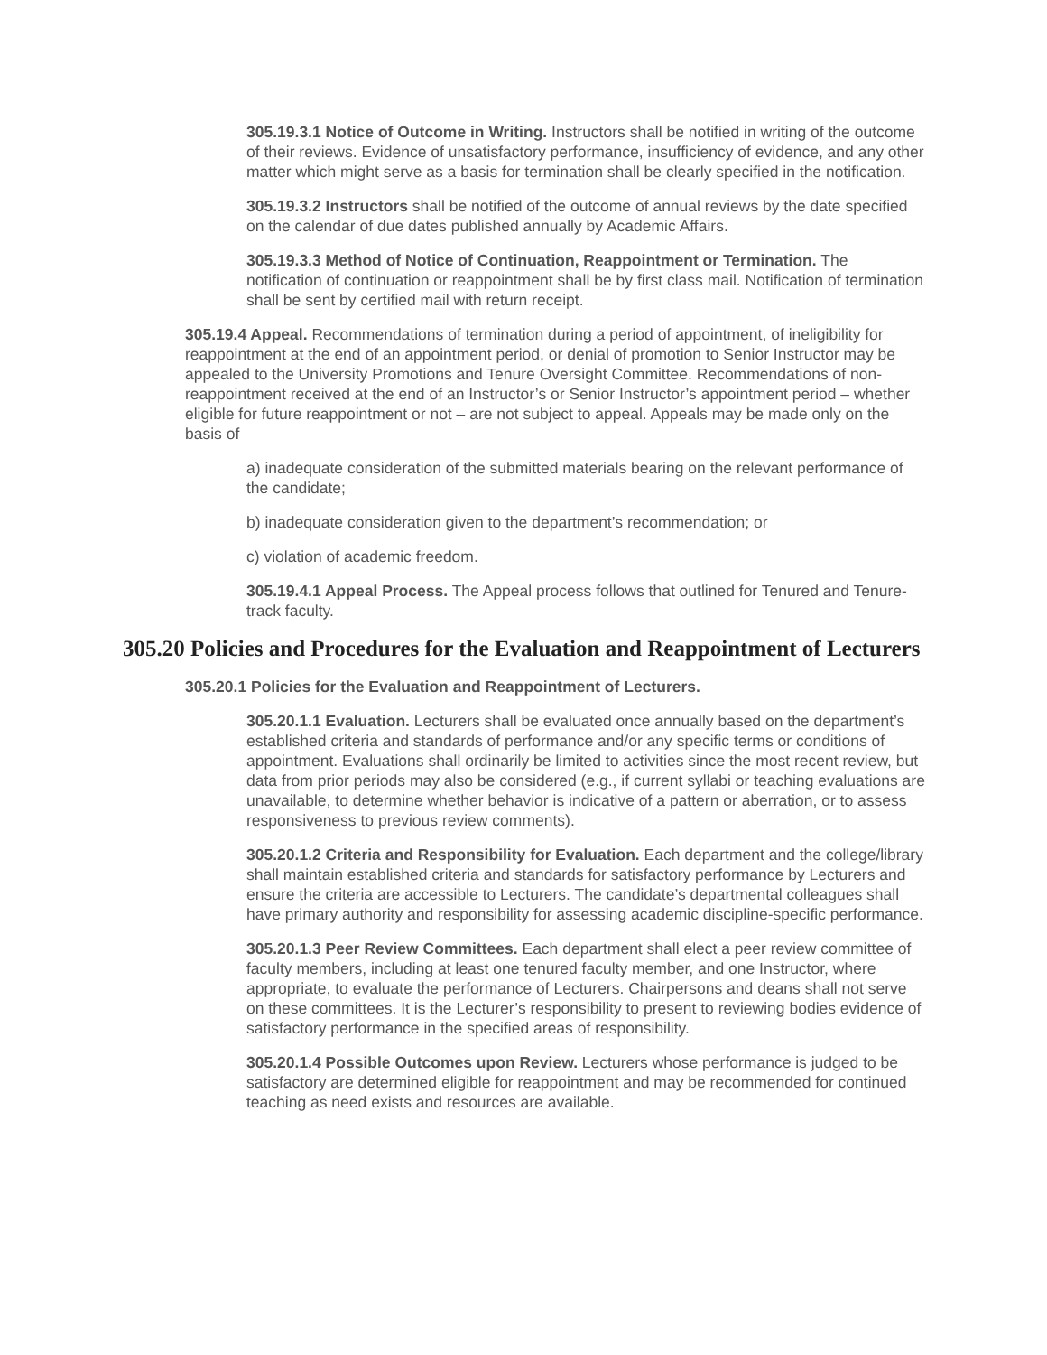305.19.3.1 Notice of Outcome in Writing. Instructors shall be notified in writing of the outcome of their reviews. Evidence of unsatisfactory performance, insufficiency of evidence, and any other matter which might serve as a basis for termination shall be clearly specified in the notification.
305.19.3.2 Instructors shall be notified of the outcome of annual reviews by the date specified on the calendar of due dates published annually by Academic Affairs.
305.19.3.3 Method of Notice of Continuation, Reappointment or Termination. The notification of continuation or reappointment shall be by first class mail. Notification of termination shall be sent by certified mail with return receipt.
305.19.4 Appeal. Recommendations of termination during a period of appointment, of ineligibility for reappointment at the end of an appointment period, or denial of promotion to Senior Instructor may be appealed to the University Promotions and Tenure Oversight Committee. Recommendations of non-reappointment received at the end of an Instructor’s or Senior Instructor’s appointment period – whether eligible for future reappointment or not – are not subject to appeal. Appeals may be made only on the basis of
a) inadequate consideration of the submitted materials bearing on the relevant performance of the candidate;
b) inadequate consideration given to the department’s recommendation; or
c) violation of academic freedom.
305.19.4.1 Appeal Process. The Appeal process follows that outlined for Tenured and Tenure-track faculty.
305.20 Policies and Procedures for the Evaluation and Reappointment of Lecturers
305.20.1 Policies for the Evaluation and Reappointment of Lecturers.
305.20.1.1 Evaluation. Lecturers shall be evaluated once annually based on the department’s established criteria and standards of performance and/or any specific terms or conditions of appointment. Evaluations shall ordinarily be limited to activities since the most recent review, but data from prior periods may also be considered (e.g., if current syllabi or teaching evaluations are unavailable, to determine whether behavior is indicative of a pattern or aberration, or to assess responsiveness to previous review comments).
305.20.1.2 Criteria and Responsibility for Evaluation. Each department and the college/library shall maintain established criteria and standards for satisfactory performance by Lecturers and ensure the criteria are accessible to Lecturers. The candidate’s departmental colleagues shall have primary authority and responsibility for assessing academic discipline-specific performance.
305.20.1.3 Peer Review Committees. Each department shall elect a peer review committee of faculty members, including at least one tenured faculty member, and one Instructor, where appropriate, to evaluate the performance of Lecturers. Chairpersons and deans shall not serve on these committees. It is the Lecturer’s responsibility to present to reviewing bodies evidence of satisfactory performance in the specified areas of responsibility.
305.20.1.4 Possible Outcomes upon Review. Lecturers whose performance is judged to be satisfactory are determined eligible for reappointment and may be recommended for continued teaching as need exists and resources are available.